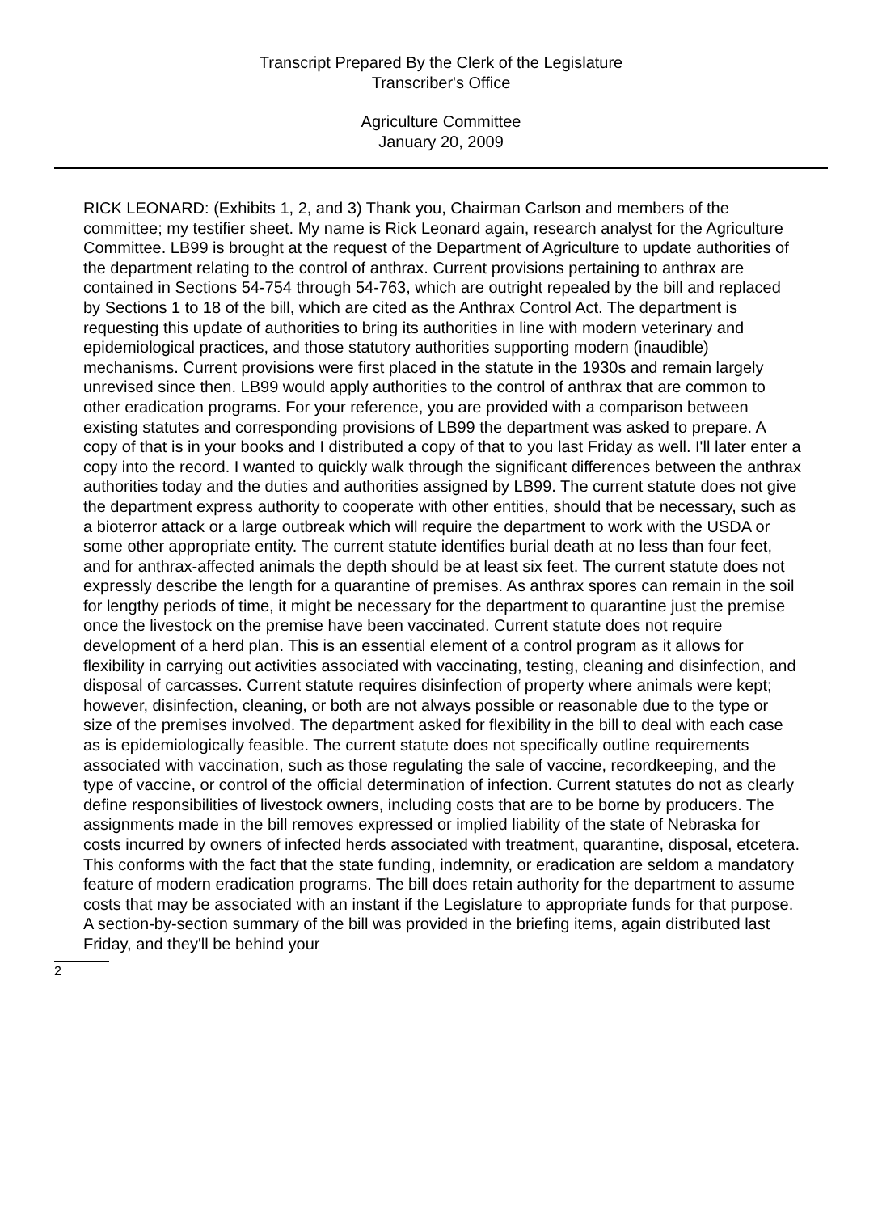Transcript Prepared By the Clerk of the Legislature
Transcriber's Office
Agriculture Committee
January 20, 2009
RICK LEONARD: (Exhibits 1, 2, and 3) Thank you, Chairman Carlson and members of the committee; my testifier sheet. My name is Rick Leonard again, research analyst for the Agriculture Committee. LB99 is brought at the request of the Department of Agriculture to update authorities of the department relating to the control of anthrax. Current provisions pertaining to anthrax are contained in Sections 54-754 through 54-763, which are outright repealed by the bill and replaced by Sections 1 to 18 of the bill, which are cited as the Anthrax Control Act. The department is requesting this update of authorities to bring its authorities in line with modern veterinary and epidemiological practices, and those statutory authorities supporting modern (inaudible) mechanisms. Current provisions were first placed in the statute in the 1930s and remain largely unrevised since then. LB99 would apply authorities to the control of anthrax that are common to other eradication programs. For your reference, you are provided with a comparison between existing statutes and corresponding provisions of LB99 the department was asked to prepare. A copy of that is in your books and I distributed a copy of that to you last Friday as well. I'll later enter a copy into the record. I wanted to quickly walk through the significant differences between the anthrax authorities today and the duties and authorities assigned by LB99. The current statute does not give the department express authority to cooperate with other entities, should that be necessary, such as a bioterror attack or a large outbreak which will require the department to work with the USDA or some other appropriate entity. The current statute identifies burial death at no less than four feet, and for anthrax-affected animals the depth should be at least six feet. The current statute does not expressly describe the length for a quarantine of premises. As anthrax spores can remain in the soil for lengthy periods of time, it might be necessary for the department to quarantine just the premise once the livestock on the premise have been vaccinated. Current statute does not require development of a herd plan. This is an essential element of a control program as it allows for flexibility in carrying out activities associated with vaccinating, testing, cleaning and disinfection, and disposal of carcasses. Current statute requires disinfection of property where animals were kept; however, disinfection, cleaning, or both are not always possible or reasonable due to the type or size of the premises involved. The department asked for flexibility in the bill to deal with each case as is epidemiologically feasible. The current statute does not specifically outline requirements associated with vaccination, such as those regulating the sale of vaccine, recordkeeping, and the type of vaccine, or control of the official determination of infection. Current statutes do not as clearly define responsibilities of livestock owners, including costs that are to be borne by producers. The assignments made in the bill removes expressed or implied liability of the state of Nebraska for costs incurred by owners of infected herds associated with treatment, quarantine, disposal, etcetera. This conforms with the fact that the state funding, indemnity, or eradication are seldom a mandatory feature of modern eradication programs. The bill does retain authority for the department to assume costs that may be associated with an instant if the Legislature to appropriate funds for that purpose. A section-by-section summary of the bill was provided in the briefing items, again distributed last Friday, and they'll be behind your
2